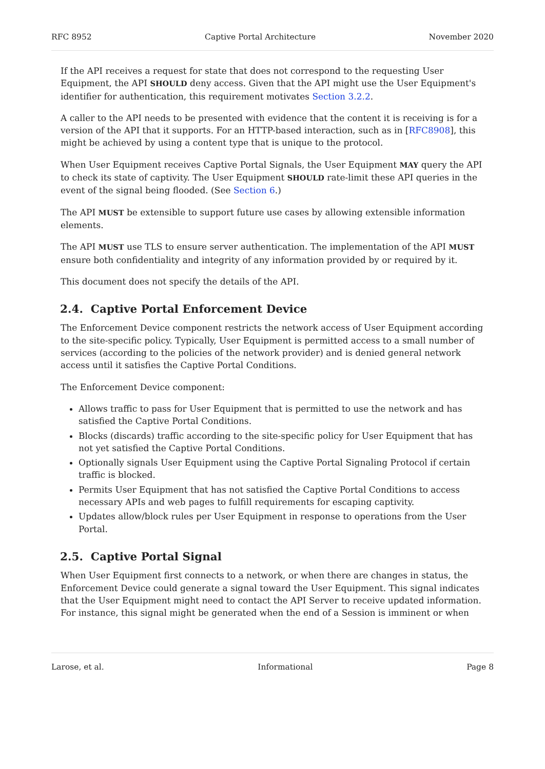RFC 8952 Captive Portal Architecture November 2020
If the API receives a request for state that does not correspond to the requesting User Equipment, the API SHOULD deny access. Given that the API might use the User Equipment's identifier for authentication, this requirement motivates Section 3.2.2.
A caller to the API needs to be presented with evidence that the content it is receiving is for a version of the API that it supports. For an HTTP-based interaction, such as in [RFC8908], this might be achieved by using a content type that is unique to the protocol.
When User Equipment receives Captive Portal Signals, the User Equipment MAY query the API to check its state of captivity. The User Equipment SHOULD rate-limit these API queries in the event of the signal being flooded. (See Section 6.)
The API MUST be extensible to support future use cases by allowing extensible information elements.
The API MUST use TLS to ensure server authentication. The implementation of the API MUST ensure both confidentiality and integrity of any information provided by or required by it.
This document does not specify the details of the API.
2.4. Captive Portal Enforcement Device
The Enforcement Device component restricts the network access of User Equipment according to the site-specific policy. Typically, User Equipment is permitted access to a small number of services (according to the policies of the network provider) and is denied general network access until it satisfies the Captive Portal Conditions.
The Enforcement Device component:
Allows traffic to pass for User Equipment that is permitted to use the network and has satisfied the Captive Portal Conditions.
Blocks (discards) traffic according to the site-specific policy for User Equipment that has not yet satisfied the Captive Portal Conditions.
Optionally signals User Equipment using the Captive Portal Signaling Protocol if certain traffic is blocked.
Permits User Equipment that has not satisfied the Captive Portal Conditions to access necessary APIs and web pages to fulfill requirements for escaping captivity.
Updates allow/block rules per User Equipment in response to operations from the User Portal.
2.5. Captive Portal Signal
When User Equipment first connects to a network, or when there are changes in status, the Enforcement Device could generate a signal toward the User Equipment. This signal indicates that the User Equipment might need to contact the API Server to receive updated information. For instance, this signal might be generated when the end of a Session is imminent or when
Larose, et al. Informational Page 8